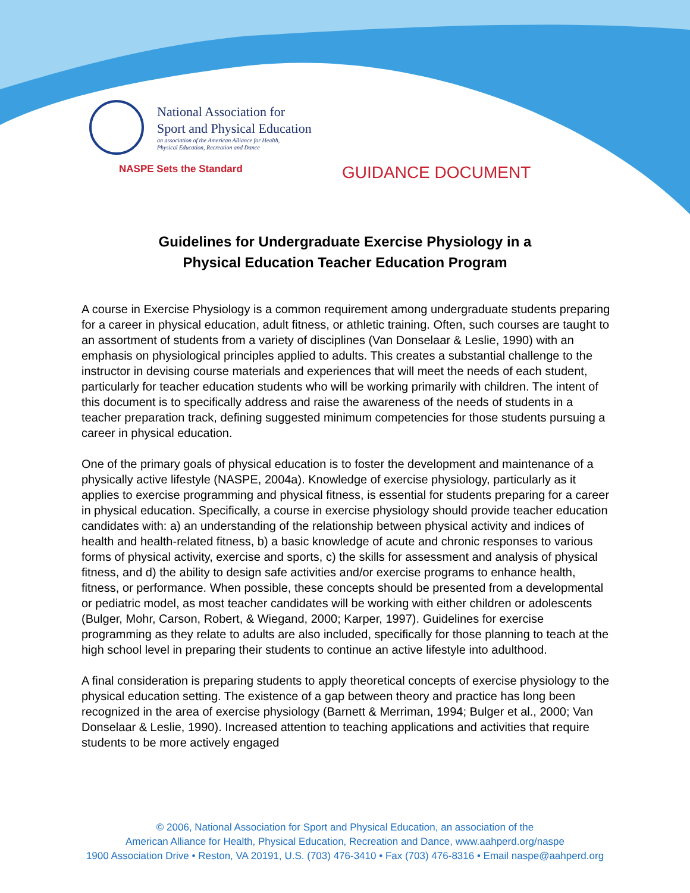National Association for
Sport and Physical Education
an association of the American Alliance for Health,
Physical Education, Recreation and Dance
NASPE Sets the Standard
GUIDANCE DOCUMENT
Guidelines for Undergraduate Exercise Physiology in a
Physical Education Teacher Education Program
A course in Exercise Physiology is a common requirement among undergraduate students preparing for a career in physical education, adult fitness, or athletic training. Often, such courses are taught to an assortment of students from a variety of disciplines (Van Donselaar & Leslie, 1990) with an emphasis on physiological principles applied to adults. This creates a substantial challenge to the instructor in devising course materials and experiences that will meet the needs of each student, particularly for teacher education students who will be working primarily with children. The intent of this document is to specifically address and raise the awareness of the needs of students in a teacher preparation track, defining suggested minimum competencies for those students pursuing a career in physical education.
One of the primary goals of physical education is to foster the development and maintenance of a physically active lifestyle (NASPE, 2004a). Knowledge of exercise physiology, particularly as it applies to exercise programming and physical fitness, is essential for students preparing for a career in physical education. Specifically, a course in exercise physiology should provide teacher education candidates with: a) an understanding of the relationship between physical activity and indices of health and health-related fitness, b) a basic knowledge of acute and chronic responses to various forms of physical activity, exercise and sports, c) the skills for assessment and analysis of physical fitness, and d) the ability to design safe activities and/or exercise programs to enhance health, fitness, or performance. When possible, these concepts should be presented from a developmental or pediatric model, as most teacher candidates will be working with either children or adolescents (Bulger, Mohr, Carson, Robert, & Wiegand, 2000; Karper, 1997). Guidelines for exercise programming as they relate to adults are also included, specifically for those planning to teach at the high school level in preparing their students to continue an active lifestyle into adulthood.
A final consideration is preparing students to apply theoretical concepts of exercise physiology to the physical education setting. The existence of a gap between theory and practice has long been recognized in the area of exercise physiology (Barnett & Merriman, 1994; Bulger et al., 2000; Van Donselaar & Leslie, 1990). Increased attention to teaching applications and activities that require students to be more actively engaged
© 2006, National Association for Sport and Physical Education, an association of the
American Alliance for Health, Physical Education, Recreation and Dance, www.aahperd.org/naspe
1900 Association Drive • Reston, VA 20191, U.S. (703) 476-3410 • Fax (703) 476-8316 • Email naspe@aahperd.org